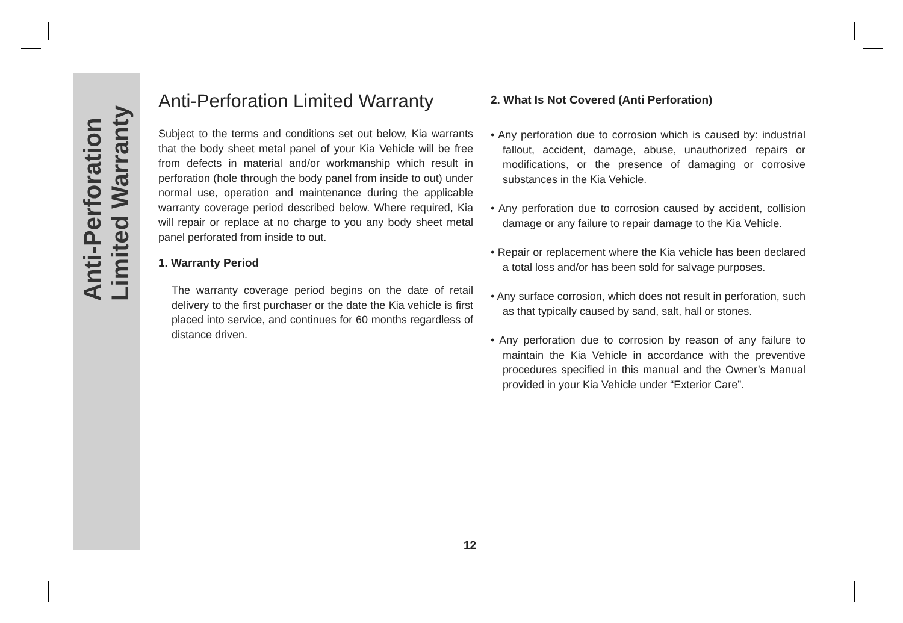Anti-Perforation
Limited Warranty
Anti-Perforation Limited Warranty
Subject to the terms and conditions set out below, Kia warrants that the body sheet metal panel of your Kia Vehicle will be free from defects in material and/or workmanship which result in perforation (hole through the body panel from inside to out) under normal use, operation and maintenance during the applicable warranty coverage period described below. Where required, Kia will repair or replace at no charge to you any body sheet metal panel perforated from inside to out.
1. Warranty Period
The warranty coverage period begins on the date of retail delivery to the first purchaser or the date the Kia vehicle is first placed into service, and continues for 60 months regardless of distance driven.
2. What Is Not Covered (Anti Perforation)
• Any perforation due to corrosion which is caused by: industrial fallout, accident, damage, abuse, unauthorized repairs or modifications, or the presence of damaging or corrosive substances in the Kia Vehicle.
• Any perforation due to corrosion caused by accident, collision damage or any failure to repair damage to the Kia Vehicle.
• Repair or replacement where the Kia vehicle has been declared a total loss and/or has been sold for salvage purposes.
• Any surface corrosion, which does not result in perforation, such as that typically caused by sand, salt, hall or stones.
• Any perforation due to corrosion by reason of any failure to maintain the Kia Vehicle in accordance with the preventive procedures specified in this manual and the Owner’s Manual provided in your Kia Vehicle under “Exterior Care”.
12